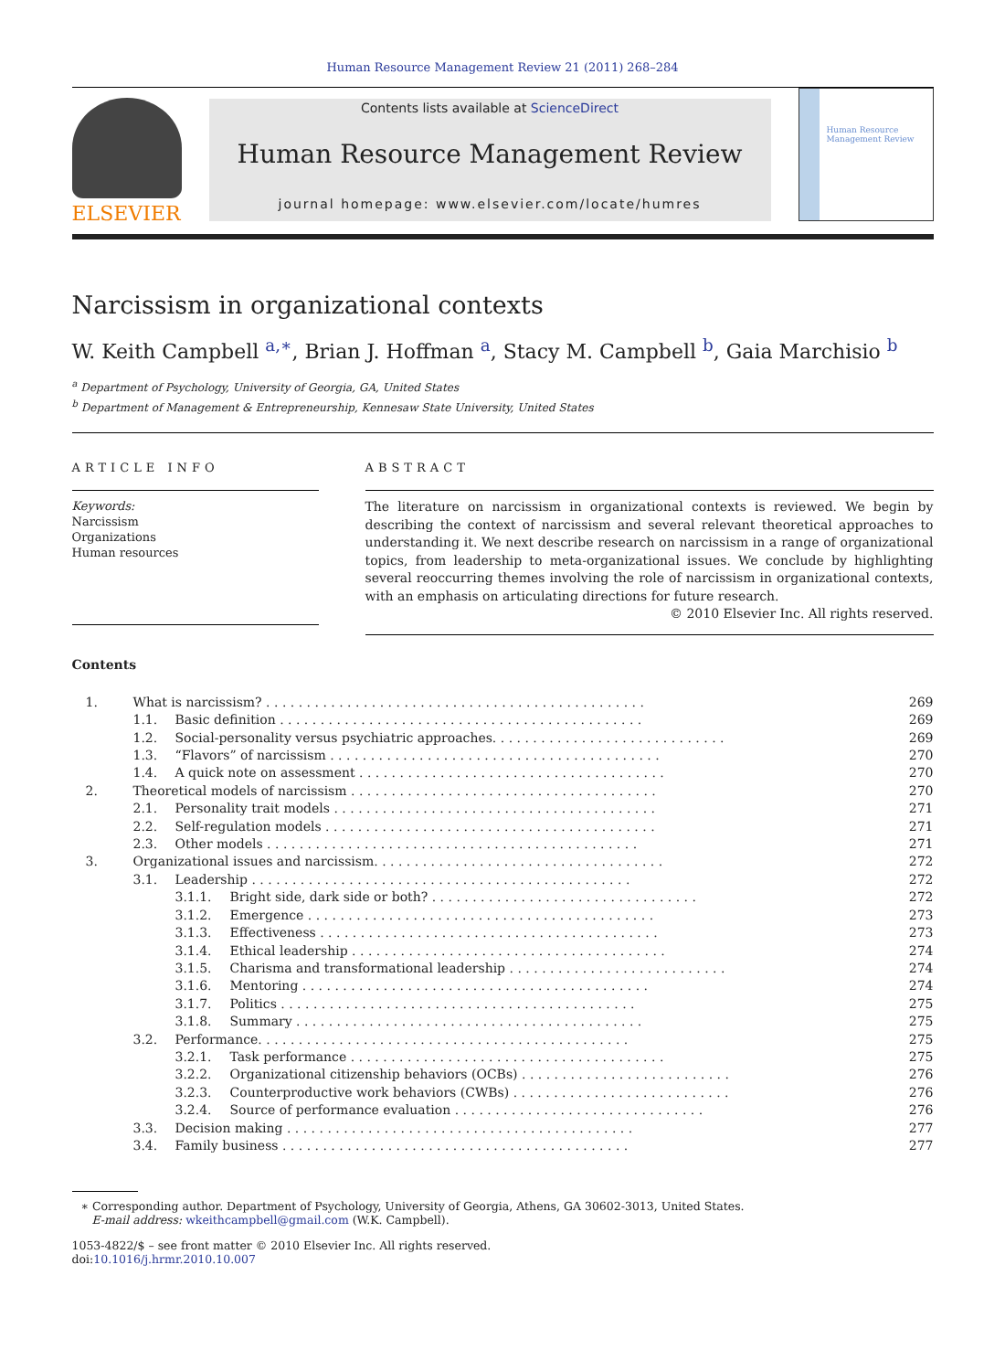Human Resource Management Review 21 (2011) 268–284
ELSEVIER
Contents lists available at ScienceDirect
Human Resource Management Review
journal homepage: www.elsevier.com/locate/humres
Human Resource Management Review
Narcissism in organizational contexts
W. Keith Campbell <sup>a,∗</sup>, Brian J. Hoffman <sup>a</sup>, Stacy M. Campbell <sup>b</sup>, Gaia Marchisio <sup>b</sup>
<sup>a</sup> Department of Psychology, University of Georgia, GA, United States
<sup>b</sup> Department of Management & Entrepreneurship, Kennesaw State University, United States
ARTICLE INFO
Keywords:
Narcissism
Organizations
Human resources
ABSTRACT
The literature on narcissism in organizational contexts is reviewed. We begin by describing the context of narcissism and several relevant theoretical approaches to understanding it. We next describe research on narcissism in a range of organizational topics, from leadership to meta-organizational issues. We conclude by highlighting several reoccurring themes involving the role of narcissism in organizational contexts, with an emphasis on articulating directions for future research.
© 2010 Elsevier Inc. All rights reserved.
Contents
| 1. | What is narcissism? . . . . . . . . . . . . . . . . . . . . . . . . . . . . . . . . . . . . . . . . . . . . . . . | | | 269 |
| | 1.1. | Basic definition . . . . . . . . . . . . . . . . . . . . . . . . . . . . . . . . . . . . . . . . . . . . . | | 269 |
| | 1.2. | Social-personality versus psychiatric approaches. . . . . . . . . . . . . . . . . . . . . . . . . . . . . | | 269 |
| | 1.3. | “Flavors” of narcissism . . . . . . . . . . . . . . . . . . . . . . . . . . . . . . . . . . . . . . . . . | | 270 |
| | 1.4. | A quick note on assessment . . . . . . . . . . . . . . . . . . . . . . . . . . . . . . . . . . . . . . | | 270 |
| 2. | Theoretical models of narcissism . . . . . . . . . . . . . . . . . . . . . . . . . . . . . . . . . . . . . . | | | 270 |
| | 2.1. | Personality trait models . . . . . . . . . . . . . . . . . . . . . . . . . . . . . . . . . . . . . . . . | | 271 |
| | 2.2. | Self-regulation models . . . . . . . . . . . . . . . . . . . . . . . . . . . . . . . . . . . . . . . . . | | 271 |
| | 2.3. | Other models . . . . . . . . . . . . . . . . . . . . . . . . . . . . . . . . . . . . . . . . . . . . . . | | 271 |
| 3. | Organizational issues and narcissism. . . . . . . . . . . . . . . . . . . . . . . . . . . . . . . . . . . . | | | 272 |
| | 3.1. | Leadership . . . . . . . . . . . . . . . . . . . . . . . . . . . . . . . . . . . . . . . . . . . . . . . | | 272 |
| | | 3.1.1. | Bright side, dark side or both? . . . . . . . . . . . . . . . . . . . . . . . . . . . . . . . . . | 272 |
| | | 3.1.2. | Emergence . . . . . . . . . . . . . . . . . . . . . . . . . . . . . . . . . . . . . . . . . . . | 273 |
| | | 3.1.3. | Effectiveness . . . . . . . . . . . . . . . . . . . . . . . . . . . . . . . . . . . . . . . . . . | 273 |
| | | 3.1.4. | Ethical leadership . . . . . . . . . . . . . . . . . . . . . . . . . . . . . . . . . . . . . . . | 274 |
| | | 3.1.5. | Charisma and transformational leadership . . . . . . . . . . . . . . . . . . . . . . . . . . . | 274 |
| | | 3.1.6. | Mentoring . . . . . . . . . . . . . . . . . . . . . . . . . . . . . . . . . . . . . . . . . . . | 274 |
| | | 3.1.7. | Politics . . . . . . . . . . . . . . . . . . . . . . . . . . . . . . . . . . . . . . . . . . . . | 275 |
| | | 3.1.8. | Summary . . . . . . . . . . . . . . . . . . . . . . . . . . . . . . . . . . . . . . . . . . . | 275 |
| | 3.2. | Performance. . . . . . . . . . . . . . . . . . . . . . . . . . . . . . . . . . . . . . . . . . . . . . | | 275 |
| | | 3.2.1. | Task performance . . . . . . . . . . . . . . . . . . . . . . . . . . . . . . . . . . . . . . . | 275 |
| | | 3.2.2. | Organizational citizenship behaviors (OCBs) . . . . . . . . . . . . . . . . . . . . . . . . . . | 276 |
| | | 3.2.3. | Counterproductive work behaviors (CWBs) . . . . . . . . . . . . . . . . . . . . . . . . . . . | 276 |
| | | 3.2.4. | Source of performance evaluation . . . . . . . . . . . . . . . . . . . . . . . . . . . . . . . | 276 |
| | 3.3. | Decision making . . . . . . . . . . . . . . . . . . . . . . . . . . . . . . . . . . . . . . . . . . . | | 277 |
| | 3.4. | Family business . . . . . . . . . . . . . . . . . . . . . . . . . . . . . . . . . . . . . . . . . . . | | 277 |
∗ Corresponding author. Department of Psychology, University of Georgia, Athens, GA 30602-3013, United States.
E-mail address: wkeithcampbell@gmail.com (W.K. Campbell).
1053-4822/$ – see front matter © 2010 Elsevier Inc. All rights reserved.
doi:10.1016/j.hrmr.2010.10.007